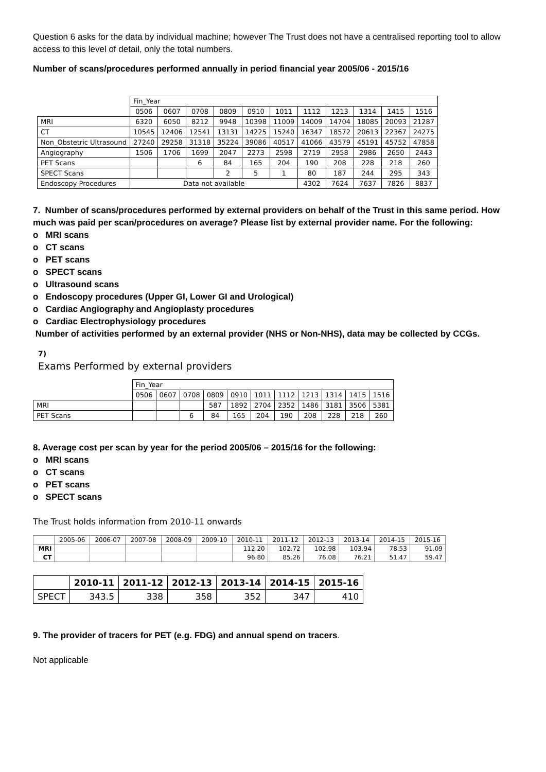Question 6 asks for the data by individual machine; however The Trust does not have a centralised reporting tool to allow access to this level of detail, only the total numbers.
Number of scans/procedures performed annually in period financial year 2005/06 - 2015/16
| | Fin_Year | | | | | | | | | | |
| | 0506 | 0607 | 0708 | 0809 | 0910 | 1011 | 1112 | 1213 | 1314 | 1415 | 1516 |
| MRI | 6320 | 6050 | 8212 | 9948 | 10398 | 11009 | 14009 | 14704 | 18085 | 20093 | 21287 |
| CT | 10545 | 12406 | 12541 | 13131 | 14225 | 15240 | 16347 | 18572 | 20613 | 22367 | 24275 |
| Non_Obstetric Ultrasound | 27240 | 29258 | 31318 | 35224 | 39086 | 40517 | 41066 | 43579 | 45191 | 45752 | 47858 |
| Angiography | 1506 | 1706 | 1699 | 2047 | 2273 | 2598 | 2719 | 2958 | 2986 | 2650 | 2443 |
| PET Scans | | | 6 | 84 | 165 | 204 | 190 | 208 | 228 | 218 | 260 |
| SPECT Scans | | | | 2 | 5 | 1 | 80 | 187 | 244 | 295 | 343 |
| Endoscopy Procedures | Data not available | | | | | | 4302 | 7624 | 7637 | 7826 | 8837 |
7. Number of scans/procedures performed by external providers on behalf of the Trust in this same period. How much was paid per scan/procedures on average? Please list by external provider name. For the following:
o MRI scans
o CT scans
o PET scans
o SPECT scans
o Ultrasound scans
o Endoscopy procedures (Upper GI, Lower GI and Urological)
o Cardiac Angiography and Angioplasty procedures
o Cardiac Electrophysiology procedures
Number of activities performed by an external provider (NHS or Non-NHS), data may be collected by CCGs.
7)
Exams Performed by external providers
| | Fin_Year | | | | | | | | | | |
| | 0506 | 0607 | 0708 | 0809 | 0910 | 1011 | 1112 | 1213 | 1314 | 1415 | 1516 |
| MRI | | | | 587 | 1892 | 2704 | 2352 | 1486 | 3181 | 3506 | 5381 |
| PET Scans | | | 6 | 84 | 165 | 204 | 190 | 208 | 228 | 218 | 260 |
8. Average cost per scan by year for the period 2005/06 – 2015/16 for the following:
o MRI scans
o CT scans
o PET scans
o SPECT scans
The Trust holds information from 2010-11 onwards
| | 2005-06 | 2006-07 | 2007-08 | 2008-09 | 2009-10 | 2010-11 | 2011-12 | 2012-13 | 2013-14 | 2014-15 | 2015-16 |
| --- | --- | --- | --- | --- | --- | --- | --- | --- | --- | --- | --- |
| MRI | | | | | | 112.20 | 102.72 | 102.98 | 103.94 | 78.53 | 91.09 |
| CT | | | | | | 96.80 | 85.26 | 76.08 | 76.21 | 51.47 | 59.47 |
| | 2010-11 | 2011-12 | 2012-13 | 2013-14 | 2014-15 | 2015-16 |
| --- | --- | --- | --- | --- | --- | --- |
| SPECT | 343.5 | 338 | 358 | 352 | 347 | 410 |
9. The provider of tracers for PET (e.g. FDG) and annual spend on tracers.
Not applicable